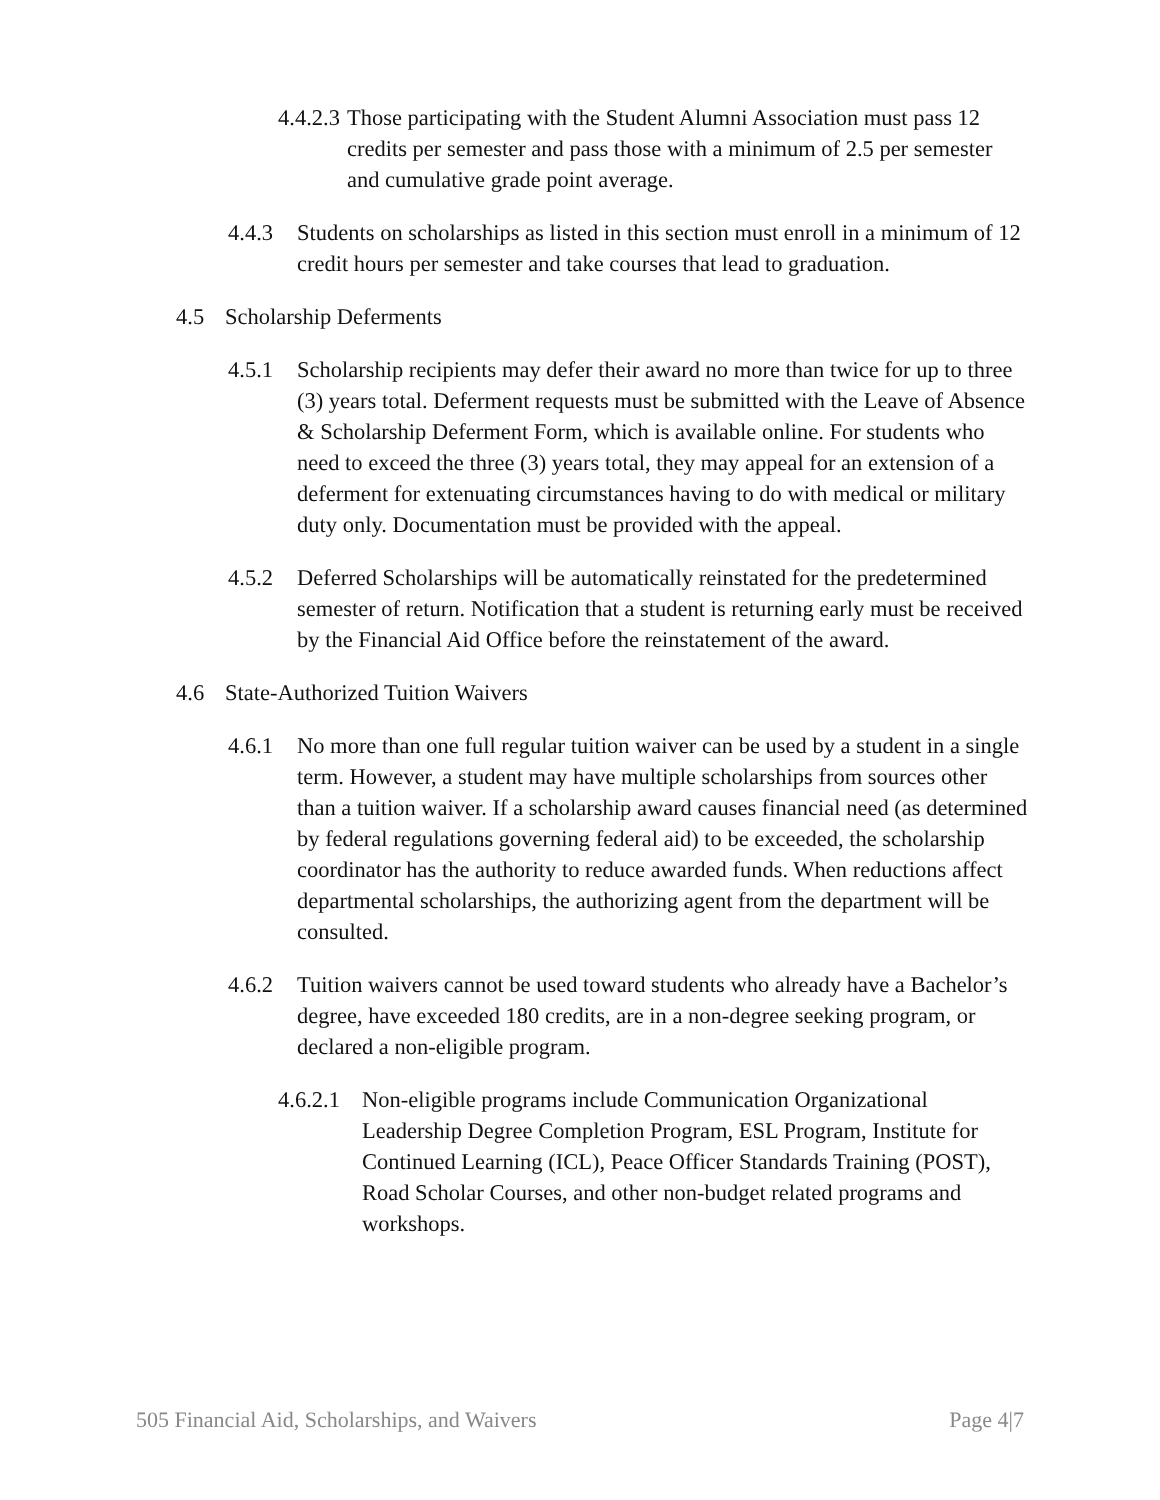4.4.2.3 Those participating with the Student Alumni Association must pass 12 credits per semester and pass those with a minimum of 2.5 per semester and cumulative grade point average.
4.4.3 Students on scholarships as listed in this section must enroll in a minimum of 12 credit hours per semester and take courses that lead to graduation.
4.5 Scholarship Deferments
4.5.1 Scholarship recipients may defer their award no more than twice for up to three (3) years total. Deferment requests must be submitted with the Leave of Absence & Scholarship Deferment Form, which is available online. For students who need to exceed the three (3) years total, they may appeal for an extension of a deferment for extenuating circumstances having to do with medical or military duty only. Documentation must be provided with the appeal.
4.5.2 Deferred Scholarships will be automatically reinstated for the predetermined semester of return. Notification that a student is returning early must be received by the Financial Aid Office before the reinstatement of the award.
4.6 State-Authorized Tuition Waivers
4.6.1 No more than one full regular tuition waiver can be used by a student in a single term. However, a student may have multiple scholarships from sources other than a tuition waiver. If a scholarship award causes financial need (as determined by federal regulations governing federal aid) to be exceeded, the scholarship coordinator has the authority to reduce awarded funds. When reductions affect departmental scholarships, the authorizing agent from the department will be consulted.
4.6.2 Tuition waivers cannot be used toward students who already have a Bachelor’s degree, have exceeded 180 credits, are in a non-degree seeking program, or declared a non-eligible program.
4.6.2.1 Non-eligible programs include Communication Organizational Leadership Degree Completion Program, ESL Program, Institute for Continued Learning (ICL), Peace Officer Standards Training (POST), Road Scholar Courses, and other non-budget related programs and workshops.
505 Financial Aid, Scholarships, and Waivers Page 4|7